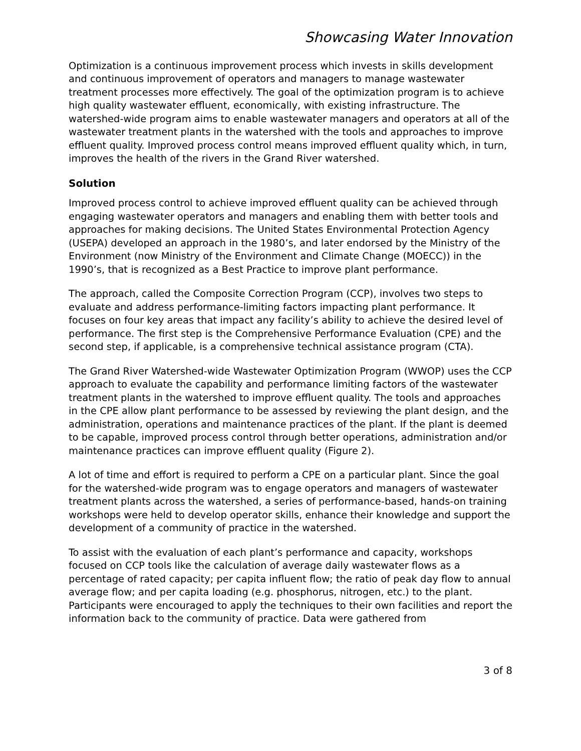Showcasing Water Innovation
Optimization is a continuous improvement process which invests in skills development and continuous improvement of operators and managers to manage wastewater treatment processes more effectively. The goal of the optimization program is to achieve high quality wastewater effluent, economically, with existing infrastructure. The watershed-wide program aims to enable wastewater managers and operators at all of the wastewater treatment plants in the watershed with the tools and approaches to improve effluent quality. Improved process control means improved effluent quality which, in turn, improves the health of the rivers in the Grand River watershed.
Solution
Improved process control to achieve improved effluent quality can be achieved through engaging wastewater operators and managers and enabling them with better tools and approaches for making decisions. The United States Environmental Protection Agency (USEPA) developed an approach in the 1980’s, and later endorsed by the Ministry of the Environment (now Ministry of the Environment and Climate Change (MOECC)) in the 1990’s, that is recognized as a Best Practice to improve plant performance.
The approach, called the Composite Correction Program (CCP), involves two steps to evaluate and address performance-limiting factors impacting plant performance. It focuses on four key areas that impact any facility’s ability to achieve the desired level of performance. The first step is the Comprehensive Performance Evaluation (CPE) and the second step, if applicable, is a comprehensive technical assistance program (CTA).
The Grand River Watershed-wide Wastewater Optimization Program (WWOP) uses the CCP approach to evaluate the capability and performance limiting factors of the wastewater treatment plants in the watershed to improve effluent quality. The tools and approaches in the CPE allow plant performance to be assessed by reviewing the plant design, and the administration, operations and maintenance practices of the plant. If the plant is deemed to be capable, improved process control through better operations, administration and/or maintenance practices can improve effluent quality (Figure 2).
A lot of time and effort is required to perform a CPE on a particular plant. Since the goal for the watershed-wide program was to engage operators and managers of wastewater treatment plants across the watershed, a series of performance-based, hands-on training workshops were held to develop operator skills, enhance their knowledge and support the development of a community of practice in the watershed.
To assist with the evaluation of each plant’s performance and capacity, workshops focused on CCP tools like the calculation of average daily wastewater flows as a percentage of rated capacity; per capita influent flow; the ratio of peak day flow to annual average flow; and per capita loading (e.g. phosphorus, nitrogen, etc.) to the plant. Participants were encouraged to apply the techniques to their own facilities and report the information back to the community of practice. Data were gathered from
3 of 8